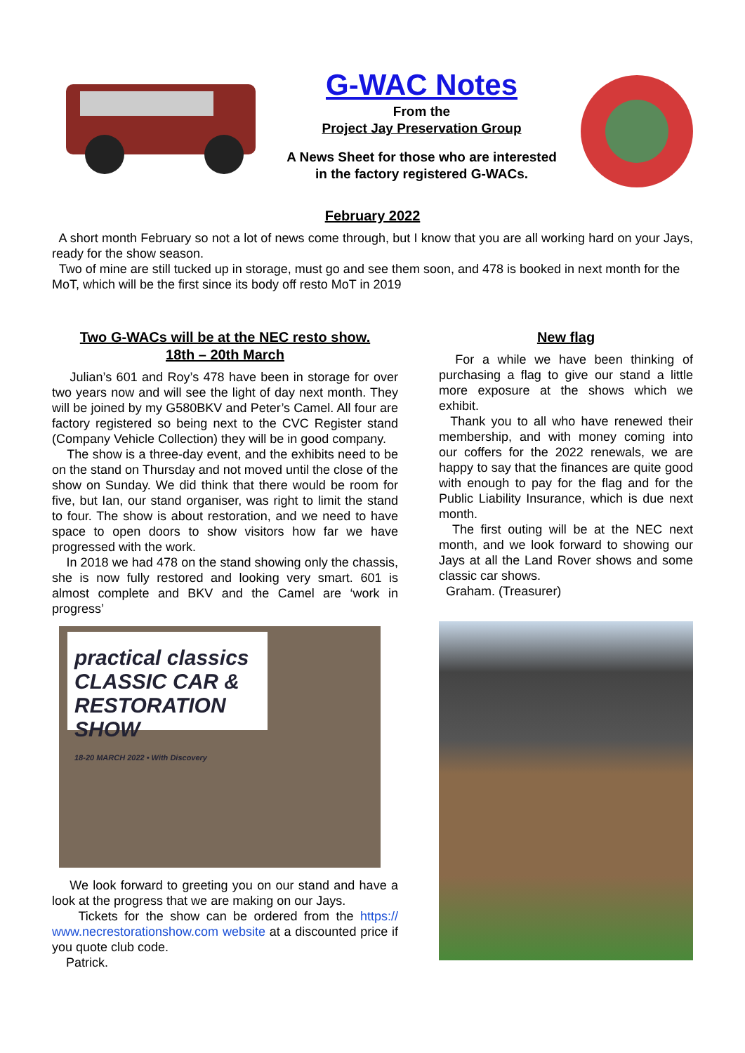G-WAC Notes
From the
Project Jay Preservation Group
A News Sheet for those who are interested
in the factory registered G-WACs.
February 2022
A short month February so not a lot of news come through, but I know that you are all working hard on your Jays, ready for the show season.
Two of mine are still tucked up in storage, must go and see them soon, and 478 is booked in next month for the MoT, which will be the first since its body off resto MoT in 2019
Two G-WACs will be at the NEC resto show.
18th – 20th March
Julian’s 601 and Roy’s 478 have been in storage for over two years now and will see the light of day next month. They will be joined by my G580BKV and Peter’s Camel. All four are factory registered so being next to the CVC Register stand (Company Vehicle Collection) they will be in good company.
The show is a three-day event, and the exhibits need to be on the stand on Thursday and not moved until the close of the show on Sunday. We did think that there would be room for five, but Ian, our stand organiser, was right to limit the stand to four. The show is about restoration, and we need to have space to open doors to show visitors how far we have progressed with the work.
In 2018 we had 478 on the stand showing only the chassis, she is now fully restored and looking very smart. 601 is almost complete and BKV and the Camel are ‘work in progress’
practical classics
CLASSIC CAR & RESTORATION SHOW
18-20 MARCH 2022 • With Discovery
We look forward to greeting you on our stand and have a look at the progress that we are making on our Jays.
Tickets for the show can be ordered from the https:// www.necrestorationshow.com website at a discounted price if you quote club code.
Patrick.
New flag
For a while we have been thinking of purchasing a flag to give our stand a little more exposure at the shows which we exhibit.
Thank you to all who have renewed their membership, and with money coming into our coffers for the 2022 renewals, we are happy to say that the finances are quite good with enough to pay for the flag and for the Public Liability Insurance, which is due next month.
The first outing will be at the NEC next month, and we look forward to showing our Jays at all the Land Rover shows and some classic car shows.
Graham. (Treasurer)